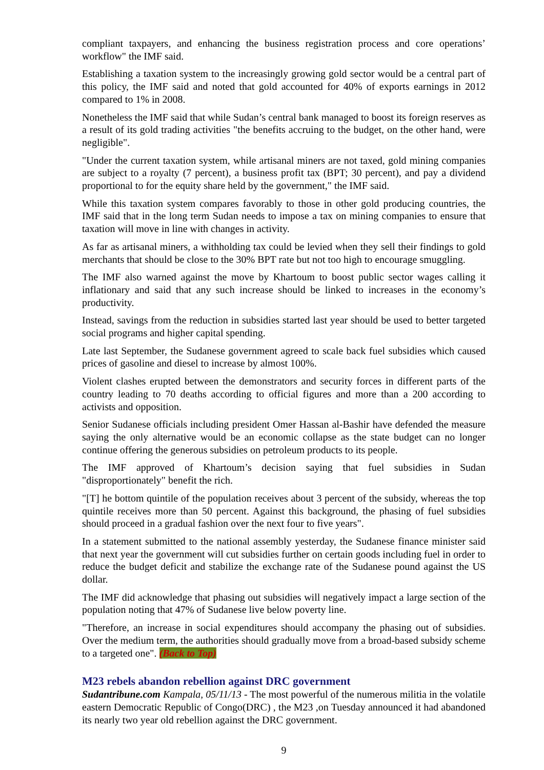compliant taxpayers, and enhancing the business registration process and core operations’ workflow" the IMF said.
Establishing a taxation system to the increasingly growing gold sector would be a central part of this policy, the IMF said and noted that gold accounted for 40% of exports earnings in 2012 compared to 1% in 2008.
Nonetheless the IMF said that while Sudan’s central bank managed to boost its foreign reserves as a result of its gold trading activities "the benefits accruing to the budget, on the other hand, were negligible".
"Under the current taxation system, while artisanal miners are not taxed, gold mining companies are subject to a royalty (7 percent), a business profit tax (BPT; 30 percent), and pay a dividend proportional to for the equity share held by the government," the IMF said.
While this taxation system compares favorably to those in other gold producing countries, the IMF said that in the long term Sudan needs to impose a tax on mining companies to ensure that taxation will move in line with changes in activity.
As far as artisanal miners, a withholding tax could be levied when they sell their findings to gold merchants that should be close to the 30% BPT rate but not too high to encourage smuggling.
The IMF also warned against the move by Khartoum to boost public sector wages calling it inflationary and said that any such increase should be linked to increases in the economy’s productivity.
Instead, savings from the reduction in subsidies started last year should be used to better targeted social programs and higher capital spending.
Late last September, the Sudanese government agreed to scale back fuel subsidies which caused prices of gasoline and diesel to increase by almost 100%.
Violent clashes erupted between the demonstrators and security forces in different parts of the country leading to 70 deaths according to official figures and more than a 200 according to activists and opposition.
Senior Sudanese officials including president Omer Hassan al-Bashir have defended the measure saying the only alternative would be an economic collapse as the state budget can no longer continue offering the generous subsidies on petroleum products to its people.
The IMF approved of Khartoum’s decision saying that fuel subsidies in Sudan "disproportionately" benefit the rich.
"[T] he bottom quintile of the population receives about 3 percent of the subsidy, whereas the top quintile receives more than 50 percent. Against this background, the phasing of fuel subsidies should proceed in a gradual fashion over the next four to five years".
In a statement submitted to the national assembly yesterday, the Sudanese finance minister said that next year the government will cut subsidies further on certain goods including fuel in order to reduce the budget deficit and stabilize the exchange rate of the Sudanese pound against the US dollar.
The IMF did acknowledge that phasing out subsidies will negatively impact a large section of the population noting that 47% of Sudanese live below poverty line.
"Therefore, an increase in social expenditures should accompany the phasing out of subsidies. Over the medium term, the authorities should gradually move from a broad-based subsidy scheme to a targeted one". (Back to Top)
M23 rebels abandon rebellion against DRC government
Sudantribune.com Kampala, 05/11/13 - The most powerful of the numerous militia in the volatile eastern Democratic Republic of Congo(DRC) , the M23 ,on Tuesday announced it had abandoned its nearly two year old rebellion against the DRC government.
9